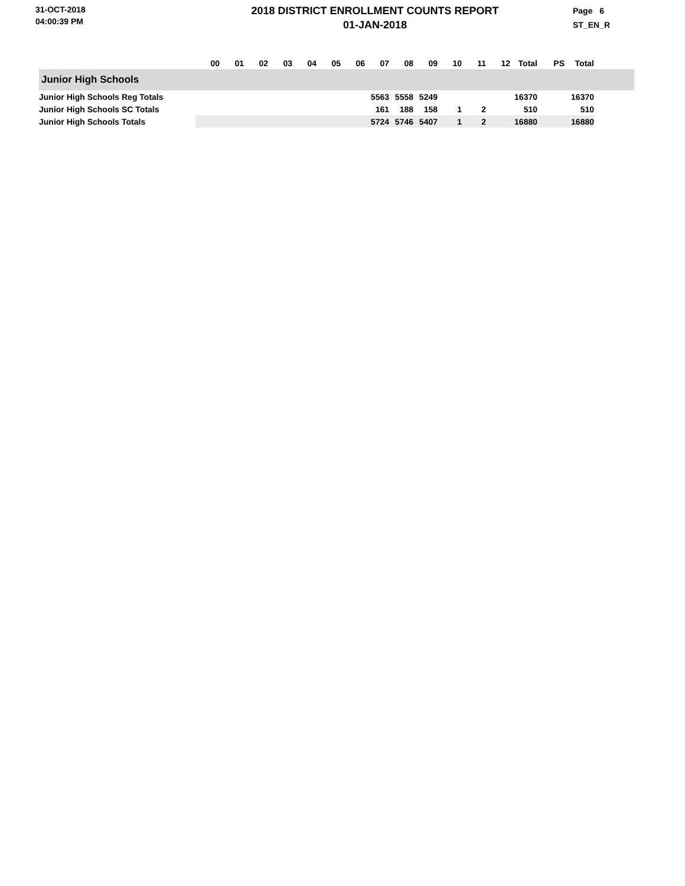31-OCT-2018
04:00:39 PM
2018 DISTRICT ENROLLMENT COUNTS REPORT
01-JAN-2018
Page 6
ST_EN_R
| | 00 | 01 | 02 | 03 | 04 | 05 | 06 | 07 | 08 | 09 | 10 | 11 | 12 | Total | PS | Total | |
| --- | --- | --- | --- | --- | --- | --- | --- | --- | --- | --- | --- | --- | --- | --- | --- | --- | --- |
| Junior High Schools | | | | | | | | | | | | | | | | | |
| Junior High Schools Reg Totals | | | | | | | | 5563 | 5558 | 5249 | | | | 16370 | | 16370 | |
| Junior High Schools SC Totals | | | | | | | | 161 | 188 | 158 | 1 | 2 | | 510 | | 510 | |
| Junior High Schools Totals | | | | | | | | 5724 | 5746 | 5407 | 1 | 2 | | 16880 | | 16880 | |